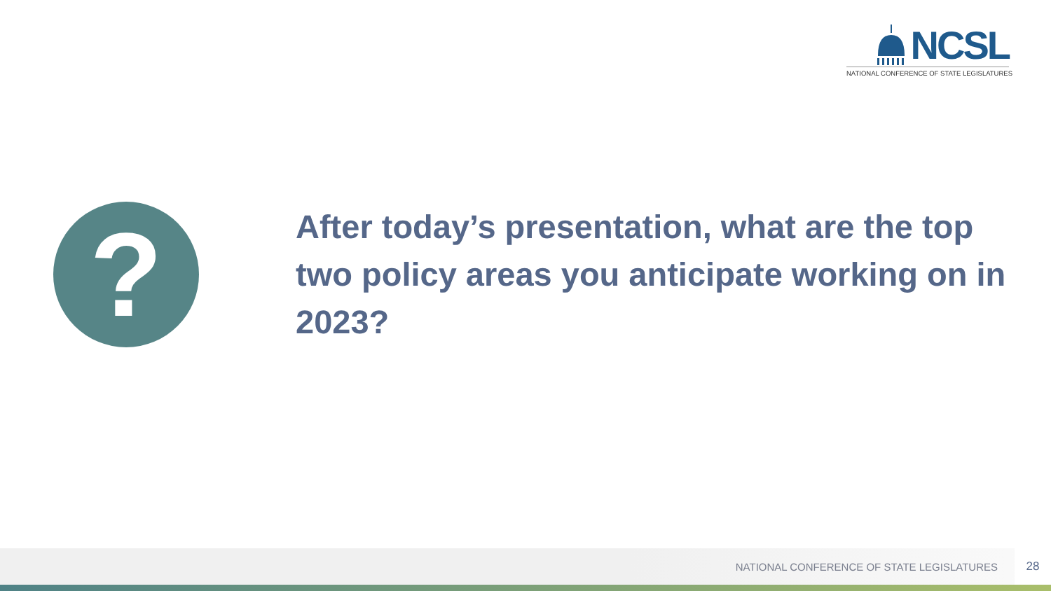NCSL
NATIONAL CONFERENCE OF STATE LEGISLATURES
?
After today’s presentation, what are the top two policy areas you anticipate working on in 2023?
NATIONAL CONFERENCE OF STATE LEGISLATURES 28